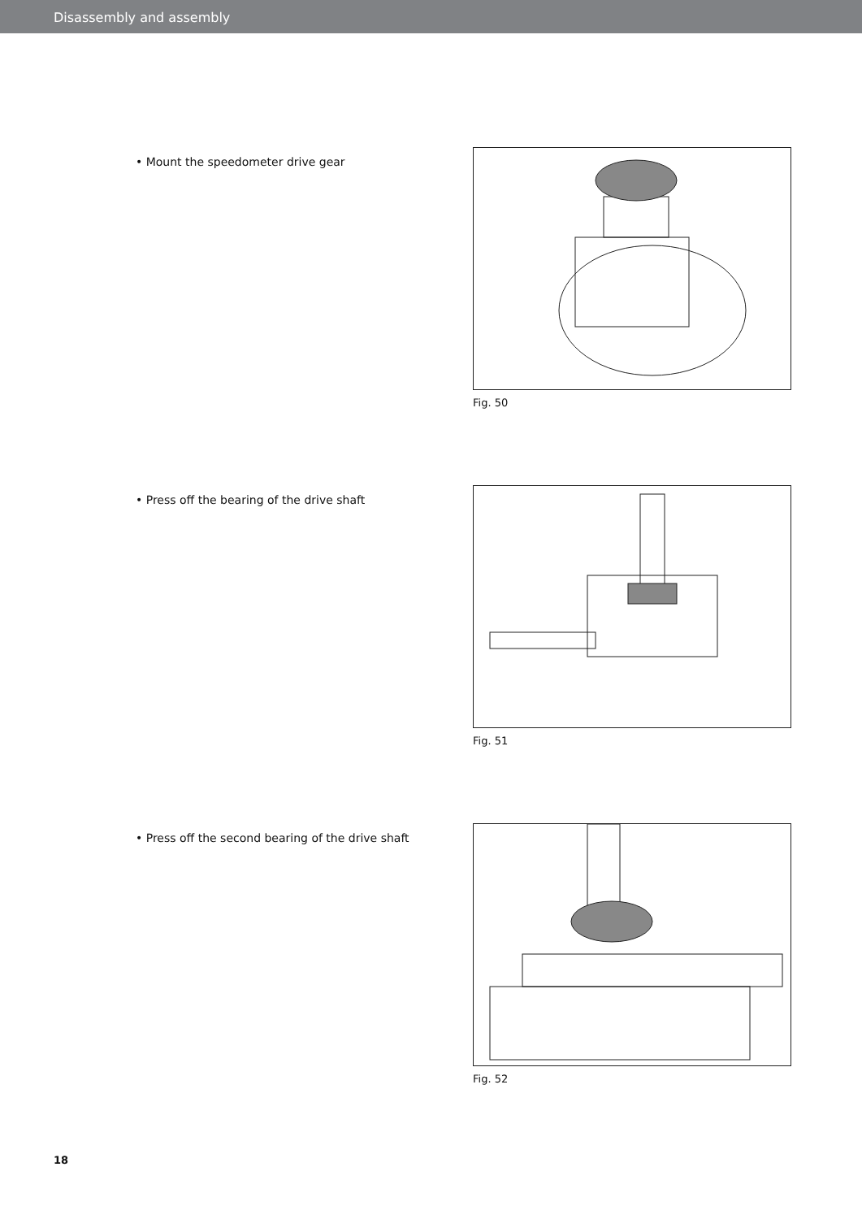Disassembly and assembly
• Mount the speedometer drive gear Fig. 50
• Press off the bearing of the drive shaft Fig. 51
• Press off the second bearing of the drive shaft
Fig. 52
18